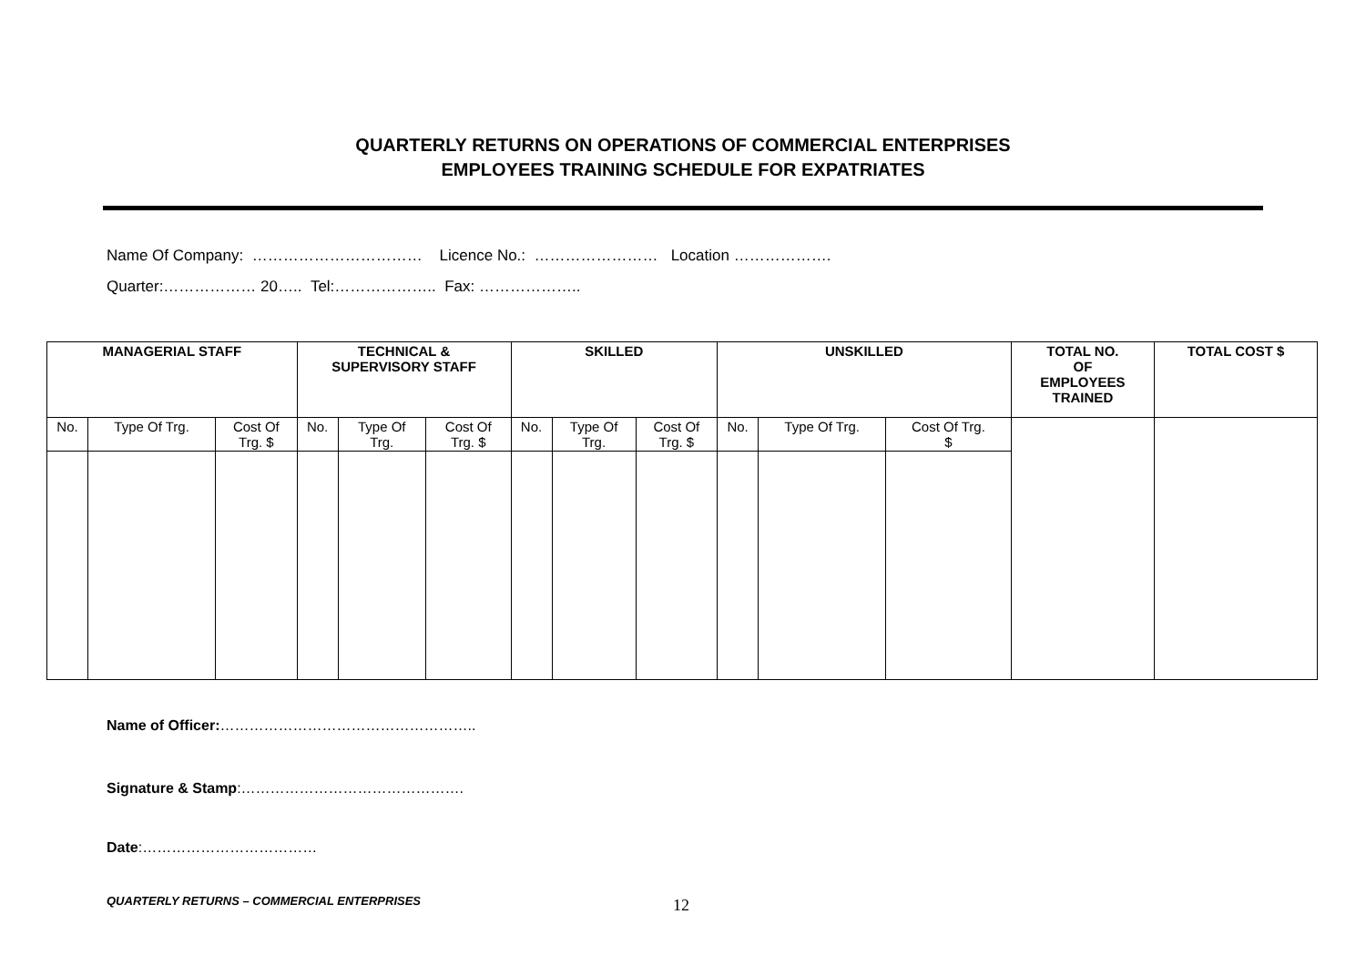QUARTERLY RETURNS ON OPERATIONS OF COMMERCIAL ENTERPRISES
EMPLOYEES TRAINING SCHEDULE FOR EXPATRIATES
Name Of Company: …………………………… Licence No.: …………………… Location ……………….
Quarter:……………… 20….. Tel:……………….. Fax: ………………..
| MANAGERIAL STAFF | | | TECHNICAL & SUPERVISORY STAFF | | | SKILLED | | | UNSKILLED | | | TOTAL NO. OF EMPLOYEES TRAINED | TOTAL COST $ |
| --- | --- | --- | --- | --- | --- | --- | --- | --- | --- | --- | --- | --- | --- |
| No. | Type Of Trg. | Cost Of Trg. $ | No. | Type Of Trg. | Cost Of Trg. $ | No. | Type Of Trg. | Cost Of Trg. $ | No. | Type Of Trg. | Cost Of Trg. $ | | |
Name of Officer:……………………………………………..
Signature & Stamp:……………………………………….
Date:………………………………
QUARTERLY RETURNS – COMMERCIAL ENTERPRISES
12